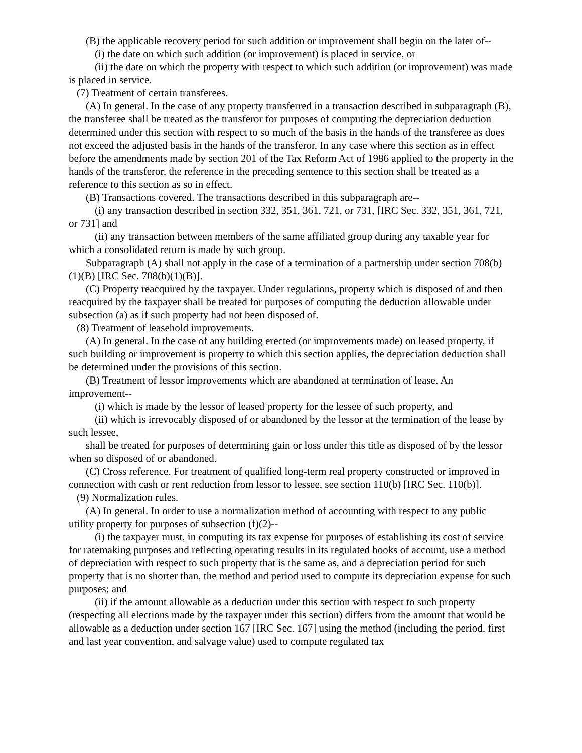(B) the applicable recovery period for such addition or improvement shall begin on the later of--
(i) the date on which such addition (or improvement) is placed in service, or
(ii) the date on which the property with respect to which such addition (or improvement) was made is placed in service.
(7) Treatment of certain transferees.
(A) In general. In the case of any property transferred in a transaction described in subparagraph (B), the transferee shall be treated as the transferor for purposes of computing the depreciation deduction determined under this section with respect to so much of the basis in the hands of the transferee as does not exceed the adjusted basis in the hands of the transferor. In any case where this section as in effect before the amendments made by section 201 of the Tax Reform Act of 1986 applied to the property in the hands of the transferor, the reference in the preceding sentence to this section shall be treated as a reference to this section as so in effect.
(B) Transactions covered. The transactions described in this subparagraph are--
(i) any transaction described in section 332, 351, 361, 721, or 731, [IRC Sec. 332, 351, 361, 721, or 731] and
(ii) any transaction between members of the same affiliated group during any taxable year for which a consolidated return is made by such group.
Subparagraph (A) shall not apply in the case of a termination of a partnership under section 708(b)(1)(B) [IRC Sec. 708(b)(1)(B)].
(C) Property reacquired by the taxpayer. Under regulations, property which is disposed of and then reacquired by the taxpayer shall be treated for purposes of computing the deduction allowable under subsection (a) as if such property had not been disposed of.
(8) Treatment of leasehold improvements.
(A) In general. In the case of any building erected (or improvements made) on leased property, if such building or improvement is property to which this section applies, the depreciation deduction shall be determined under the provisions of this section.
(B) Treatment of lessor improvements which are abandoned at termination of lease. An improvement--
(i) which is made by the lessor of leased property for the lessee of such property, and
(ii) which is irrevocably disposed of or abandoned by the lessor at the termination of the lease by such lessee,
shall be treated for purposes of determining gain or loss under this title as disposed of by the lessor when so disposed of or abandoned.
(C) Cross reference. For treatment of qualified long-term real property constructed or improved in connection with cash or rent reduction from lessor to lessee, see section 110(b) [IRC Sec. 110(b)].
(9) Normalization rules.
(A) In general. In order to use a normalization method of accounting with respect to any public utility property for purposes of subsection (f)(2)--
(i) the taxpayer must, in computing its tax expense for purposes of establishing its cost of service for ratemaking purposes and reflecting operating results in its regulated books of account, use a method of depreciation with respect to such property that is the same as, and a depreciation period for such property that is no shorter than, the method and period used to compute its depreciation expense for such purposes; and
(ii) if the amount allowable as a deduction under this section with respect to such property (respecting all elections made by the taxpayer under this section) differs from the amount that would be allowable as a deduction under section 167 [IRC Sec. 167] using the method (including the period, first and last year convention, and salvage value) used to compute regulated tax